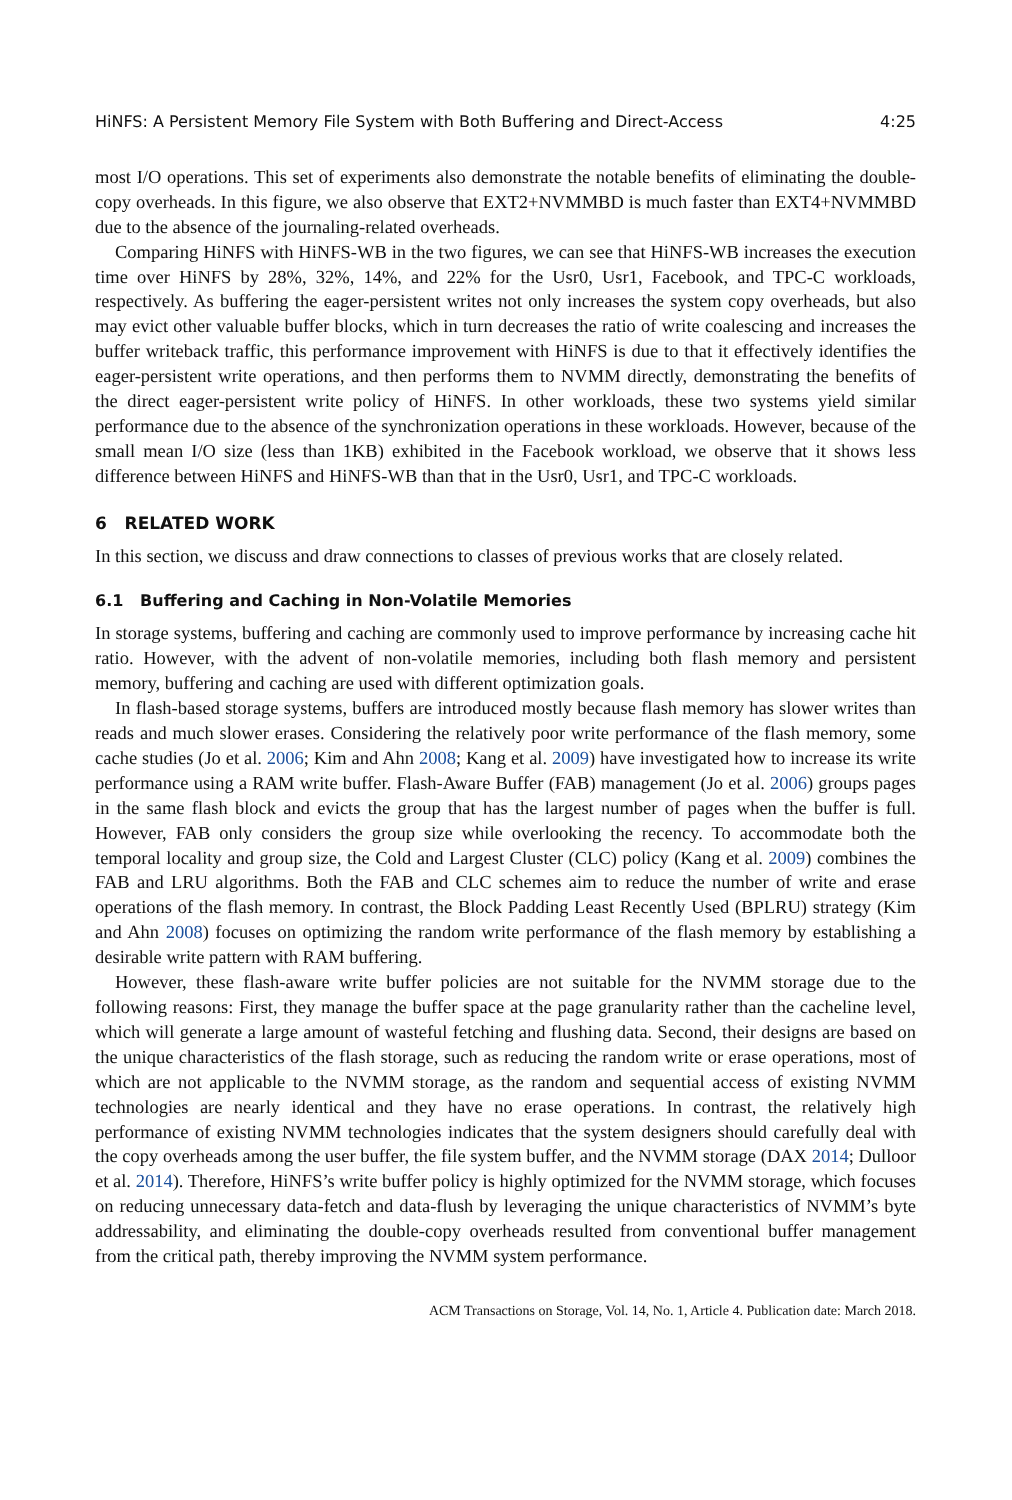HiNFS: A Persistent Memory File System with Both Buffering and Direct-Access 4:25
most I/O operations. This set of experiments also demonstrate the notable benefits of eliminating the double-copy overheads. In this figure, we also observe that EXT2+NVMMBD is much faster than EXT4+NVMMBD due to the absence of the journaling-related overheads.
Comparing HiNFS with HiNFS-WB in the two figures, we can see that HiNFS-WB increases the execution time over HiNFS by 28%, 32%, 14%, and 22% for the Usr0, Usr1, Facebook, and TPC-C workloads, respectively. As buffering the eager-persistent writes not only increases the system copy overheads, but also may evict other valuable buffer blocks, which in turn decreases the ratio of write coalescing and increases the buffer writeback traffic, this performance improvement with HiNFS is due to that it effectively identifies the eager-persistent write operations, and then performs them to NVMM directly, demonstrating the benefits of the direct eager-persistent write policy of HiNFS. In other workloads, these two systems yield similar performance due to the absence of the synchronization operations in these workloads. However, because of the small mean I/O size (less than 1KB) exhibited in the Facebook workload, we observe that it shows less difference between HiNFS and HiNFS-WB than that in the Usr0, Usr1, and TPC-C workloads.
6 RELATED WORK
In this section, we discuss and draw connections to classes of previous works that are closely related.
6.1 Buffering and Caching in Non-Volatile Memories
In storage systems, buffering and caching are commonly used to improve performance by increasing cache hit ratio. However, with the advent of non-volatile memories, including both flash memory and persistent memory, buffering and caching are used with different optimization goals.
In flash-based storage systems, buffers are introduced mostly because flash memory has slower writes than reads and much slower erases. Considering the relatively poor write performance of the flash memory, some cache studies (Jo et al. 2006; Kim and Ahn 2008; Kang et al. 2009) have investigated how to increase its write performance using a RAM write buffer. Flash-Aware Buffer (FAB) management (Jo et al. 2006) groups pages in the same flash block and evicts the group that has the largest number of pages when the buffer is full. However, FAB only considers the group size while overlooking the recency. To accommodate both the temporal locality and group size, the Cold and Largest Cluster (CLC) policy (Kang et al. 2009) combines the FAB and LRU algorithms. Both the FAB and CLC schemes aim to reduce the number of write and erase operations of the flash memory. In contrast, the Block Padding Least Recently Used (BPLRU) strategy (Kim and Ahn 2008) focuses on optimizing the random write performance of the flash memory by establishing a desirable write pattern with RAM buffering.
However, these flash-aware write buffer policies are not suitable for the NVMM storage due to the following reasons: First, they manage the buffer space at the page granularity rather than the cacheline level, which will generate a large amount of wasteful fetching and flushing data. Second, their designs are based on the unique characteristics of the flash storage, such as reducing the random write or erase operations, most of which are not applicable to the NVMM storage, as the random and sequential access of existing NVMM technologies are nearly identical and they have no erase operations. In contrast, the relatively high performance of existing NVMM technologies indicates that the system designers should carefully deal with the copy overheads among the user buffer, the file system buffer, and the NVMM storage (DAX 2014; Dulloor et al. 2014). Therefore, HiNFS’s write buffer policy is highly optimized for the NVMM storage, which focuses on reducing unnecessary data-fetch and data-flush by leveraging the unique characteristics of NVMM’s byte addressability, and eliminating the double-copy overheads resulted from conventional buffer management from the critical path, thereby improving the NVMM system performance.
ACM Transactions on Storage, Vol. 14, No. 1, Article 4. Publication date: March 2018.